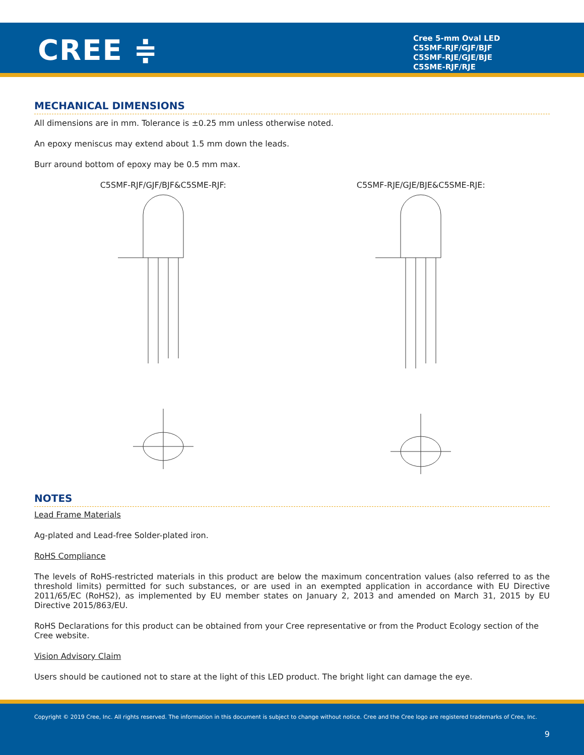CREE ≑
Cree 5-mm Oval LED
C5SMF-RJF/GJF/BJF
C5SMF-RJE/GJE/BJE
C5SME-RJF/RJE
MECHANICAL DIMENSIONS
All dimensions are in mm. Tolerance is ±0.25 mm unless otherwise noted.
An epoxy meniscus may extend about 1.5 mm down the leads.
Burr around bottom of epoxy may be 0.5 mm max.
C5SMF-RJF/GJF/BJF&C5SME-RJF: C5SMF-RJE/GJE/BJE&C5SME-RJE:
NOTES
Lead Frame Materials
Ag-plated and Lead-free Solder-plated iron.
RoHS Compliance
The levels of RoHS-restricted materials in this product are below the maximum concentration values (also referred to as the threshold limits) permitted for such substances, or are used in an exempted application in accordance with EU Directive 2011/65/EC (RoHS2), as implemented by EU member states on January 2, 2013 and amended on March 31, 2015 by EU Directive 2015/863/EU.
RoHS Declarations for this product can be obtained from your Cree representative or from the Product Ecology section of the Cree website.
Vision Advisory Claim
Users should be cautioned not to stare at the light of this LED product. The bright light can damage the eye.
Copyright © 2019 Cree, Inc. All rights reserved. The information in this document is subject to change without notice. Cree and the Cree logo are registered trademarks of Cree, Inc.
9